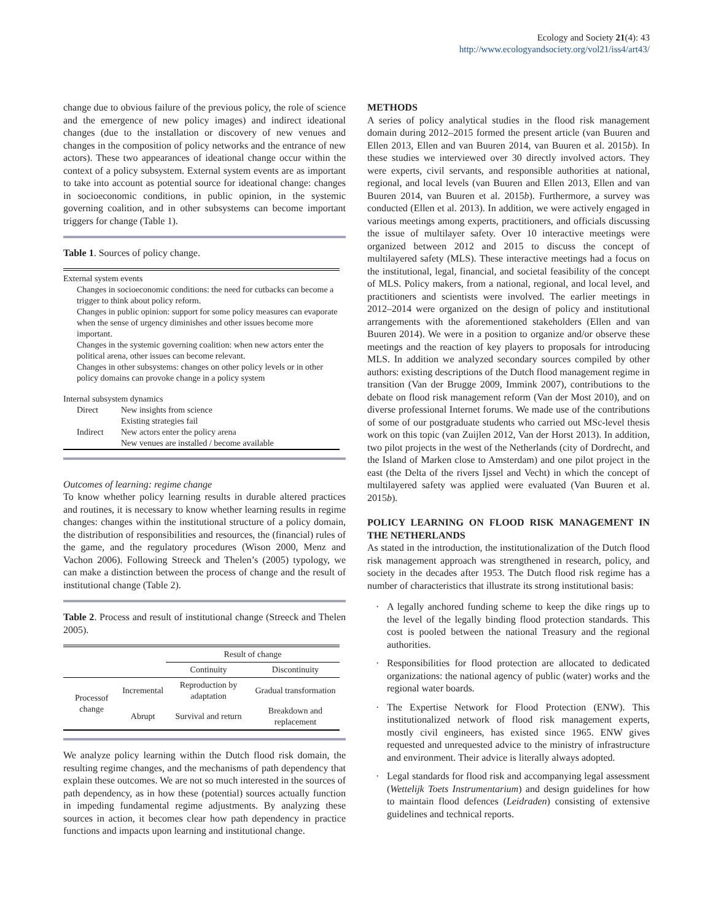Ecology and Society 21(4): 43
http://www.ecologyandsociety.org/vol21/iss4/art43/
change due to obvious failure of the previous policy, the role of science and the emergence of new policy images) and indirect ideational changes (due to the installation or discovery of new venues and changes in the composition of policy networks and the entrance of new actors). These two appearances of ideational change occur within the context of a policy subsystem. External system events are as important to take into account as potential source for ideational change: changes in socioeconomic conditions, in public opinion, in the systemic governing coalition, and in other subsystems can become important triggers for change (Table 1).
Table 1. Sources of policy change.
| External system events | |
| Changes in socioeconomic conditions: the need for cutbacks can become a trigger to think about policy reform. Changes in public opinion: support for some policy measures can evaporate when the sense of urgency diminishes and other issues become more important. Changes in the systemic governing coalition: when new actors enter the political arena, other issues can become relevant. Changes in other subsystems: changes on other policy levels or in other policy domains can provoke change in a policy system | |
| Internal subsystem dynamics | |
| Direct | New insights from science |
| | Existing strategies fail |
| Indirect | New actors enter the policy arena |
| | New venues are installed / become available |
Outcomes of learning: regime change
To know whether policy learning results in durable altered practices and routines, it is necessary to know whether learning results in regime changes: changes within the institutional structure of a policy domain, the distribution of responsibilities and resources, the (financial) rules of the game, and the regulatory procedures (Wison 2000, Menz and Vachon 2006). Following Streeck and Thelen’s (2005) typology, we can make a distinction between the process of change and the result of institutional change (Table 2).
Table 2. Process and result of institutional change (Streeck and Thelen 2005).
| | | Result of change | |
| --- | --- | --- | --- |
| | | Continuity | Discontinuity |
| Processof change | Incremental | Reproduction by adaptation | Gradual transformation |
| | Abrupt | Survival and return | Breakdown and replacement |
We analyze policy learning within the Dutch flood risk domain, the resulting regime changes, and the mechanisms of path dependency that explain these outcomes. We are not so much interested in the sources of path dependency, as in how these (potential) sources actually function in impeding fundamental regime adjustments. By analyzing these sources in action, it becomes clear how path dependency in practice functions and impacts upon learning and institutional change.
METHODS
A series of policy analytical studies in the flood risk management domain during 2012–2015 formed the present article (van Buuren and Ellen 2013, Ellen and van Buuren 2014, van Buuren et al. 2015b). In these studies we interviewed over 30 directly involved actors. They were experts, civil servants, and responsible authorities at national, regional, and local levels (van Buuren and Ellen 2013, Ellen and van Buuren 2014, van Buuren et al. 2015b). Furthermore, a survey was conducted (Ellen et al. 2013). In addition, we were actively engaged in various meetings among experts, practitioners, and officials discussing the issue of multilayer safety. Over 10 interactive meetings were organized between 2012 and 2015 to discuss the concept of multilayered safety (MLS). These interactive meetings had a focus on the institutional, legal, financial, and societal feasibility of the concept of MLS. Policy makers, from a national, regional, and local level, and practitioners and scientists were involved. The earlier meetings in 2012–2014 were organized on the design of policy and institutional arrangements with the aforementioned stakeholders (Ellen and van Buuren 2014). We were in a position to organize and/or observe these meetings and the reaction of key players to proposals for introducing MLS. In addition we analyzed secondary sources compiled by other authors: existing descriptions of the Dutch flood management regime in transition (Van der Brugge 2009, Immink 2007), contributions to the debate on flood risk management reform (Van der Most 2010), and on diverse professional Internet forums. We made use of the contributions of some of our postgraduate students who carried out MSc-level thesis work on this topic (van Zuijlen 2012, Van der Horst 2013). In addition, two pilot projects in the west of the Netherlands (city of Dordrecht, and the Island of Marken close to Amsterdam) and one pilot project in the east (the Delta of the rivers Ijssel and Vecht) in which the concept of multilayered safety was applied were evaluated (Van Buuren et al. 2015b).
POLICY LEARNING ON FLOOD RISK MANAGEMENT IN THE NETHERLANDS
As stated in the introduction, the institutionalization of the Dutch flood risk management approach was strengthened in research, policy, and society in the decades after 1953. The Dutch flood risk regime has a number of characteristics that illustrate its strong institutional basis:
· A legally anchored funding scheme to keep the dike rings up to the level of the legally binding flood protection standards. This cost is pooled between the national Treasury and the regional authorities.
· Responsibilities for flood protection are allocated to dedicated organizations: the national agency of public (water) works and the regional water boards.
· The Expertise Network for Flood Protection (ENW). This institutionalized network of flood risk management experts, mostly civil engineers, has existed since 1965. ENW gives requested and unrequested advice to the ministry of infrastructure and environment. Their advice is literally always adopted.
· Legal standards for flood risk and accompanying legal assessment (Wettelijk Toets Instrumentarium) and design guidelines for how to maintain flood defences (Leidraden) consisting of extensive guidelines and technical reports.